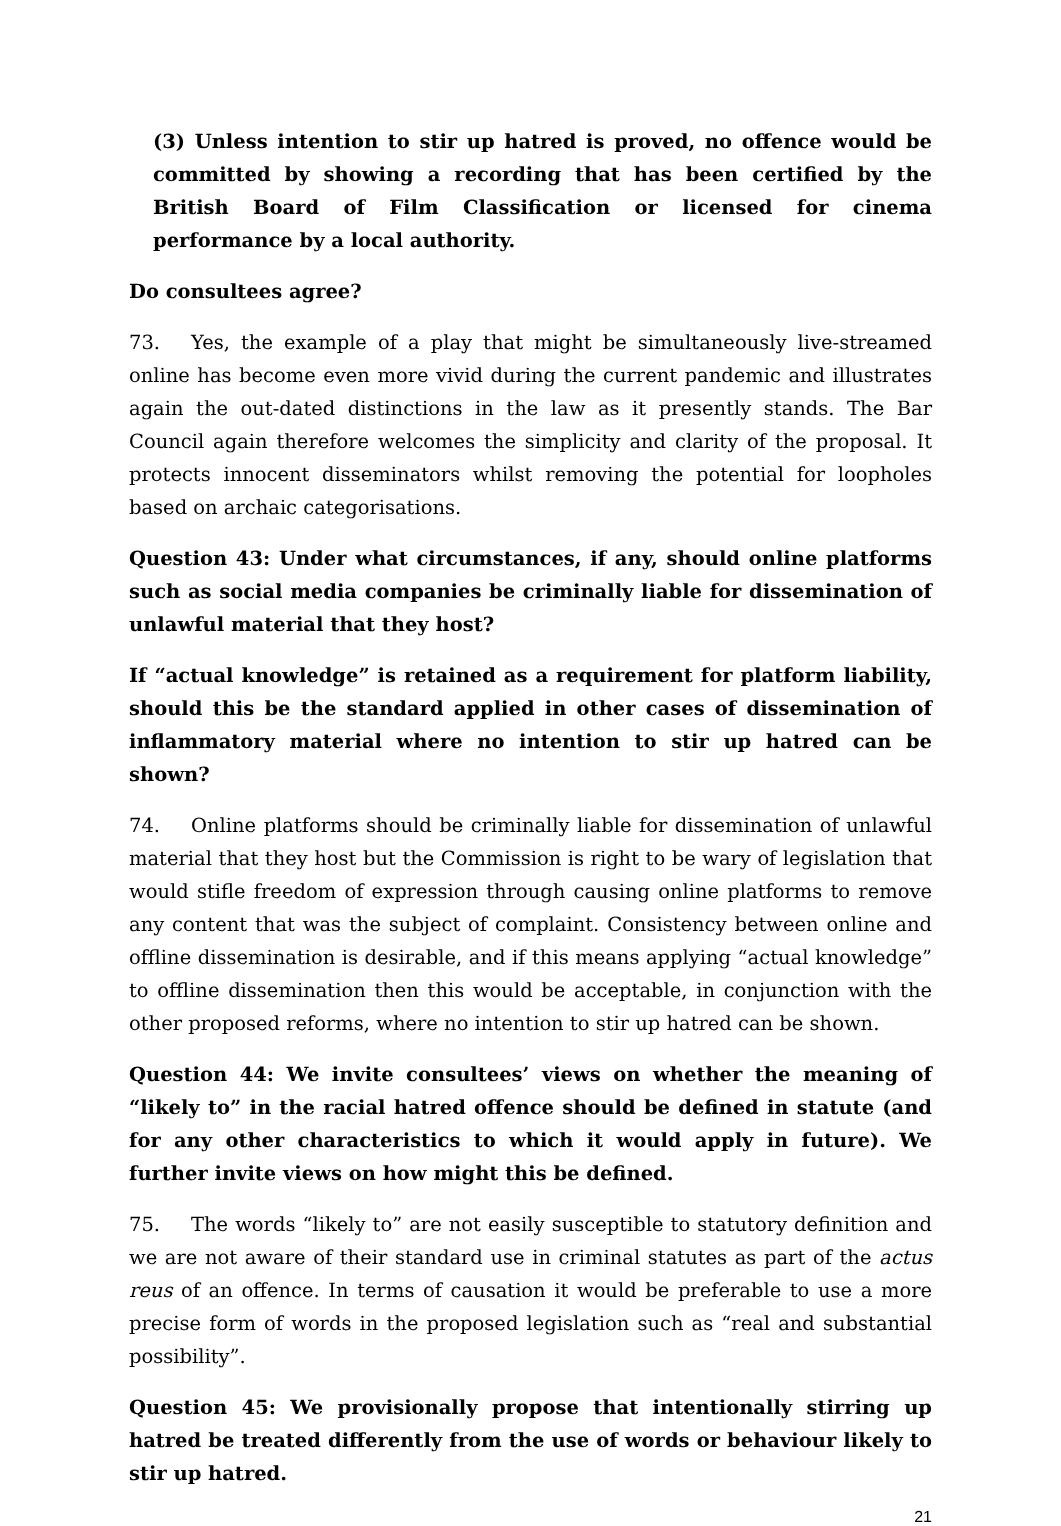(3) Unless intention to stir up hatred is proved, no offence would be committed by showing a recording that has been certified by the British Board of Film Classification or licensed for cinema performance by a local authority.
Do consultees agree?
73. Yes, the example of a play that might be simultaneously live-streamed online has become even more vivid during the current pandemic and illustrates again the out-dated distinctions in the law as it presently stands. The Bar Council again therefore welcomes the simplicity and clarity of the proposal. It protects innocent disseminators whilst removing the potential for loopholes based on archaic categorisations.
Question 43: Under what circumstances, if any, should online platforms such as social media companies be criminally liable for dissemination of unlawful material that they host?
If “actual knowledge” is retained as a requirement for platform liability, should this be the standard applied in other cases of dissemination of inflammatory material where no intention to stir up hatred can be shown?
74. Online platforms should be criminally liable for dissemination of unlawful material that they host but the Commission is right to be wary of legislation that would stifle freedom of expression through causing online platforms to remove any content that was the subject of complaint. Consistency between online and offline dissemination is desirable, and if this means applying “actual knowledge” to offline dissemination then this would be acceptable, in conjunction with the other proposed reforms, where no intention to stir up hatred can be shown.
Question 44: We invite consultees’ views on whether the meaning of “likely to” in the racial hatred offence should be defined in statute (and for any other characteristics to which it would apply in future). We further invite views on how might this be defined.
75. The words “likely to” are not easily susceptible to statutory definition and we are not aware of their standard use in criminal statutes as part of the actus reus of an offence. In terms of causation it would be preferable to use a more precise form of words in the proposed legislation such as “real and substantial possibility”.
Question 45: We provisionally propose that intentionally stirring up hatred be treated differently from the use of words or behaviour likely to stir up hatred.
21